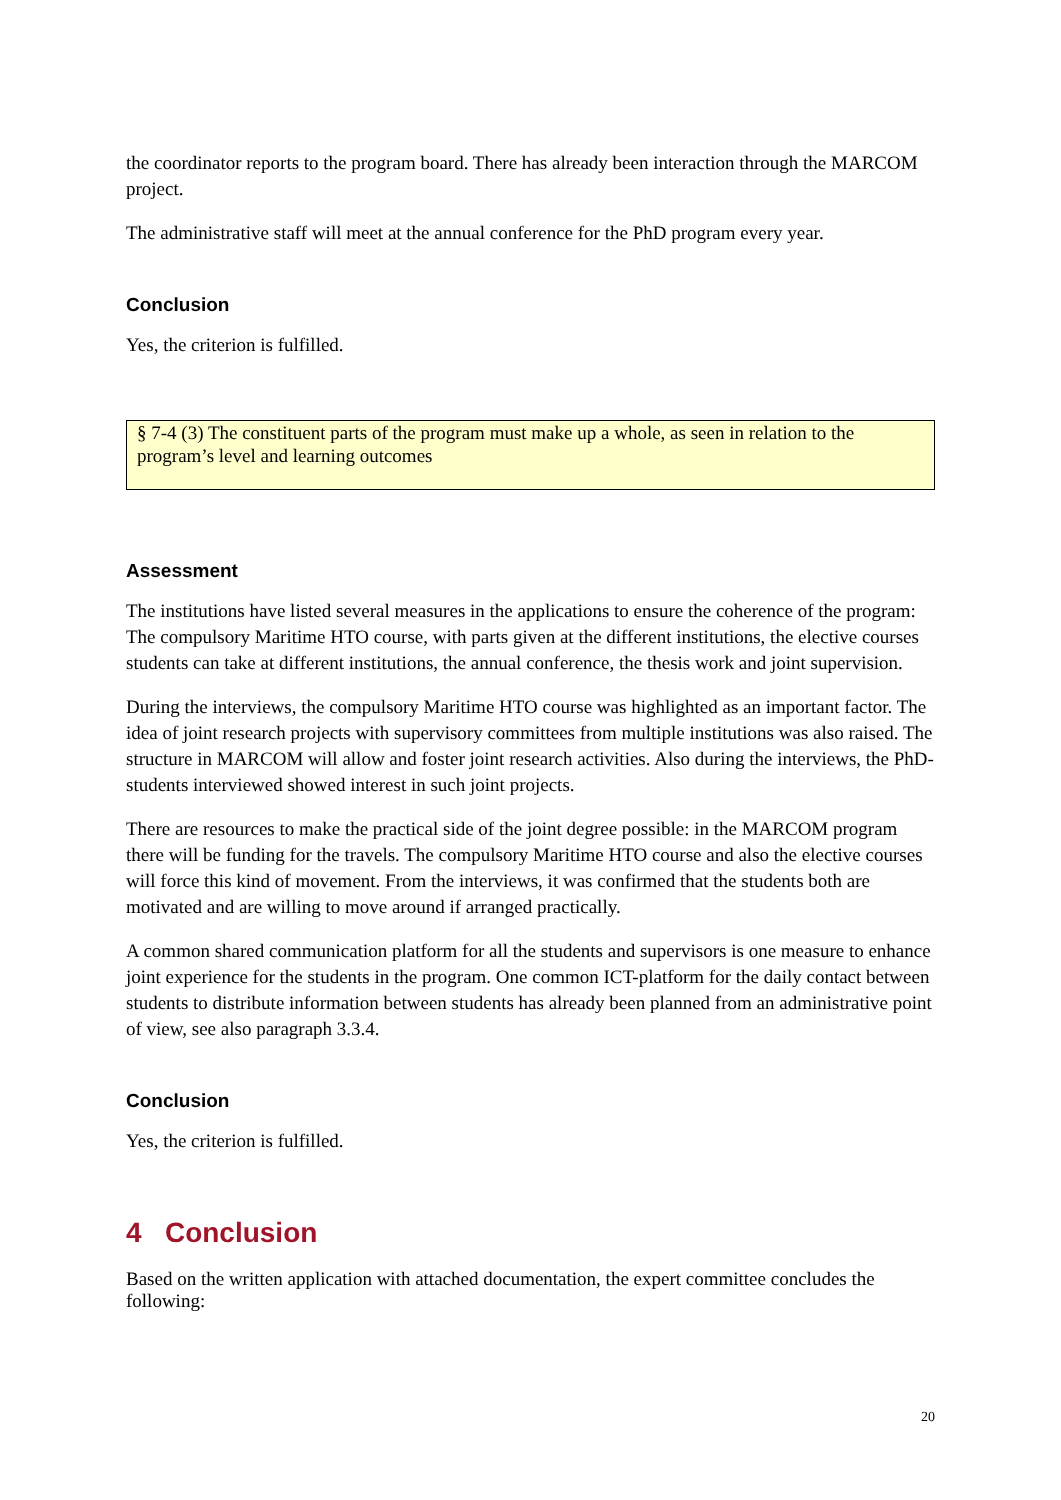the coordinator reports to the program board. There has already been interaction through the MARCOM project.
The administrative staff will meet at the annual conference for the PhD program every year.
Conclusion
Yes, the criterion is fulfilled.
§ 7-4 (3) The constituent parts of the program must make up a whole, as seen in relation to the program’s level and learning outcomes
Assessment
The institutions have listed several measures in the applications to ensure the coherence of the program: The compulsory Maritime HTO course, with parts given at the different institutions, the elective courses students can take at different institutions, the annual conference, the thesis work and joint supervision.
During the interviews, the compulsory Maritime HTO course was highlighted as an important factor. The idea of joint research projects with supervisory committees from multiple institutions was also raised. The structure in MARCOM will allow and foster joint research activities. Also during the interviews, the PhD-students interviewed showed interest in such joint projects.
There are resources to make the practical side of the joint degree possible: in the MARCOM program there will be funding for the travels. The compulsory Maritime HTO course and also the elective courses will force this kind of movement. From the interviews, it was confirmed that the students both are motivated and are willing to move around if arranged practically.
A common shared communication platform for all the students and supervisors is one measure to enhance joint experience for the students in the program. One common ICT-platform for the daily contact between students to distribute information between students has already been planned from an administrative point of view, see also paragraph 3.3.4.
Conclusion
Yes, the criterion is fulfilled.
4 Conclusion
Based on the written application with attached documentation, the expert committee concludes the following:
20